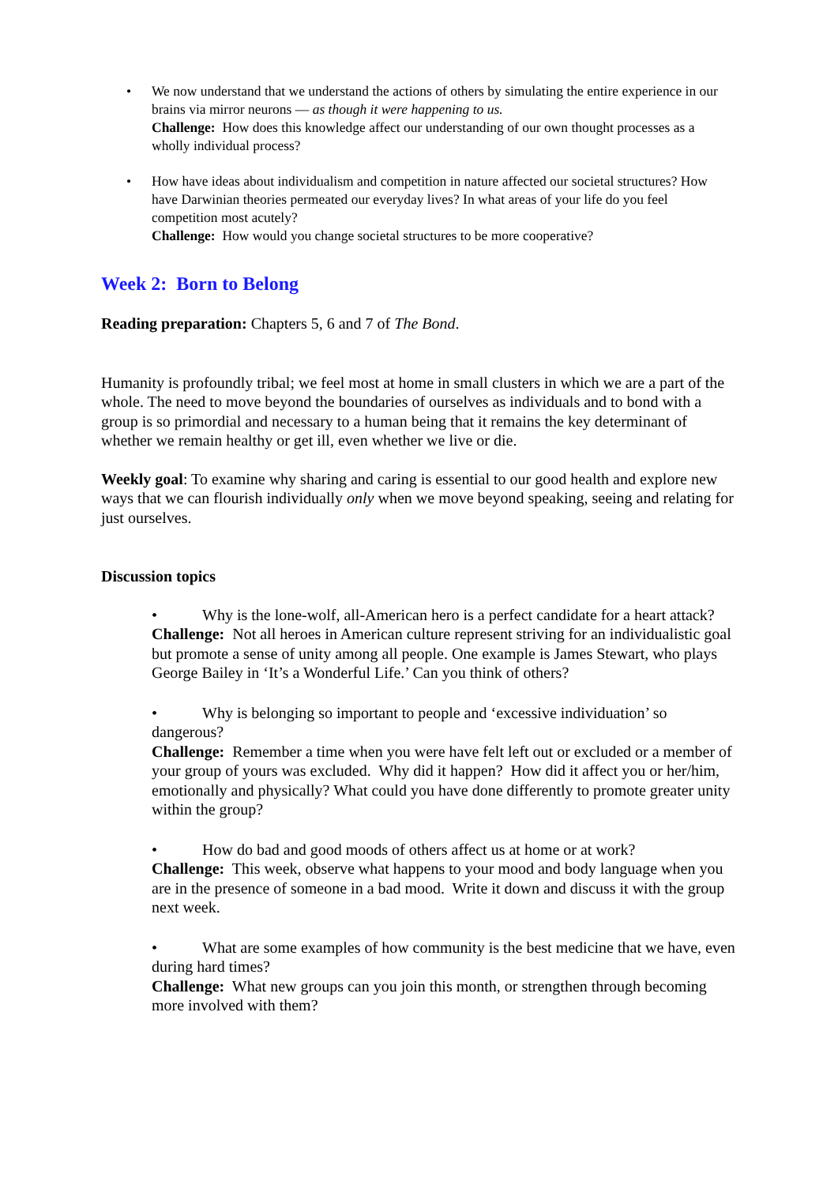• We now understand that we understand the actions of others by simulating the entire experience in our brains via mirror neurons — as though it were happening to us.
Challenge: How does this knowledge affect our understanding of our own thought processes as a wholly individual process?
• How have ideas about individualism and competition in nature affected our societal structures? How have Darwinian theories permeated our everyday lives? In what areas of your life do you feel competition most acutely?
Challenge: How would you change societal structures to be more cooperative?
Week 2: Born to Belong
Reading preparation: Chapters 5, 6 and 7 of The Bond.
Humanity is profoundly tribal; we feel most at home in small clusters in which we are a part of the whole. The need to move beyond the boundaries of ourselves as individuals and to bond with a group is so primordial and necessary to a human being that it remains the key determinant of whether we remain healthy or get ill, even whether we live or die.
Weekly goal: To examine why sharing and caring is essential to our good health and explore new ways that we can flourish individually only when we move beyond speaking, seeing and relating for just ourselves.
Discussion topics
• Why is the lone-wolf, all-American hero is a perfect candidate for a heart attack?
Challenge: Not all heroes in American culture represent striving for an individualistic goal but promote a sense of unity among all people. One example is James Stewart, who plays George Bailey in ‘It’s a Wonderful Life.’ Can you think of others?
• Why is belonging so important to people and ‘excessive individuation’ so dangerous?
Challenge: Remember a time when you were have felt left out or excluded or a member of your group of yours was excluded. Why did it happen? How did it affect you or her/him, emotionally and physically? What could you have done differently to promote greater unity within the group?
• How do bad and good moods of others affect us at home or at work?
Challenge: This week, observe what happens to your mood and body language when you are in the presence of someone in a bad mood. Write it down and discuss it with the group next week.
• What are some examples of how community is the best medicine that we have, even during hard times?
Challenge: What new groups can you join this month, or strengthen through becoming more involved with them?